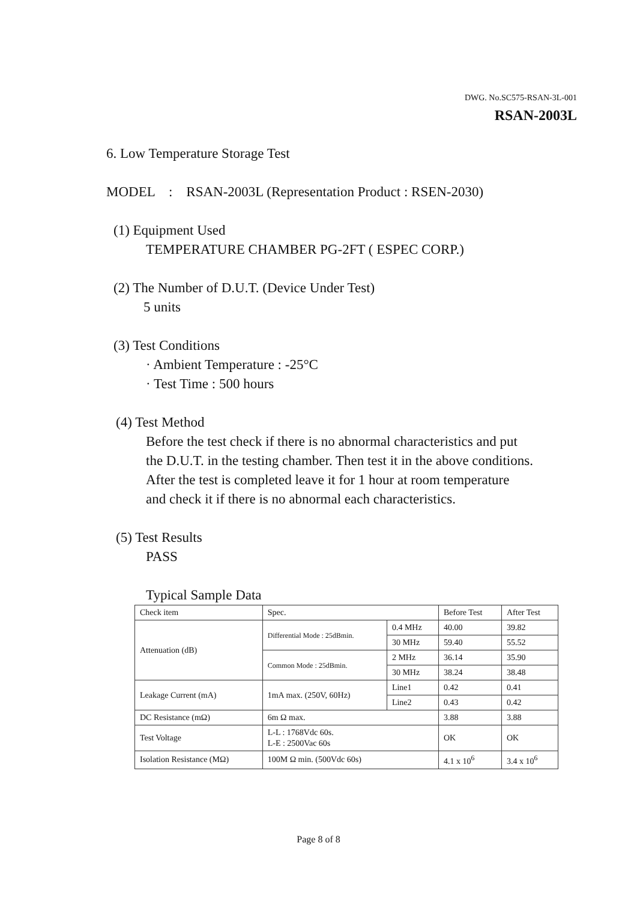DWG. No.SC575-RSAN-3L-001
RSAN-2003L
6. Low Temperature Storage Test
MODEL : RSAN-2003L (Representation Product : RSEN-2030)
(1) Equipment Used
TEMPERATURE CHAMBER PG-2FT ( ESPEC CORP.)
(2) The Number of D.U.T. (Device Under Test)
5 units
(3) Test Conditions
· Ambient Temperature : -25°C
· Test Time : 500 hours
(4) Test Method
Before the test check if there is no abnormal characteristics and put
the D.U.T. in the testing chamber. Then test it in the above conditions.
After the test is completed leave it for 1 hour at room temperature
and check it if there is no abnormal each characteristics.
(5) Test Results
PASS
Typical Sample Data
| Check item | Spec. | | Before Test | After Test |
| Attenuation (dB) | Differential Mode : 25dBmin. | 0.4 MHz | 40.00 | 39.82 |
| | | 30 MHz | 59.40 | 55.52 |
| | Common Mode : 25dBmin. | 2 MHz | 36.14 | 35.90 |
| | | 30 MHz | 38.24 | 38.48 |
| Leakage Current (mA) | 1mA max. (250V, 60Hz) | Line1 | 0.42 | 0.41 |
| | | Line2 | 0.43 | 0.42 |
| DC Resistance (mΩ) | 6m Ω max. | | 3.88 | 3.88 |
| Test Voltage | L-L : 1768Vdc 60s. L-E : 2500Vac 60s | | OK | OK |
| Isolation Resistance (MΩ) | 100M Ω min. (500Vdc 60s) | | 4.1 x 10<sup>6</sup> | 3.4 x 10<sup>6</sup> |
Page 8 of 8